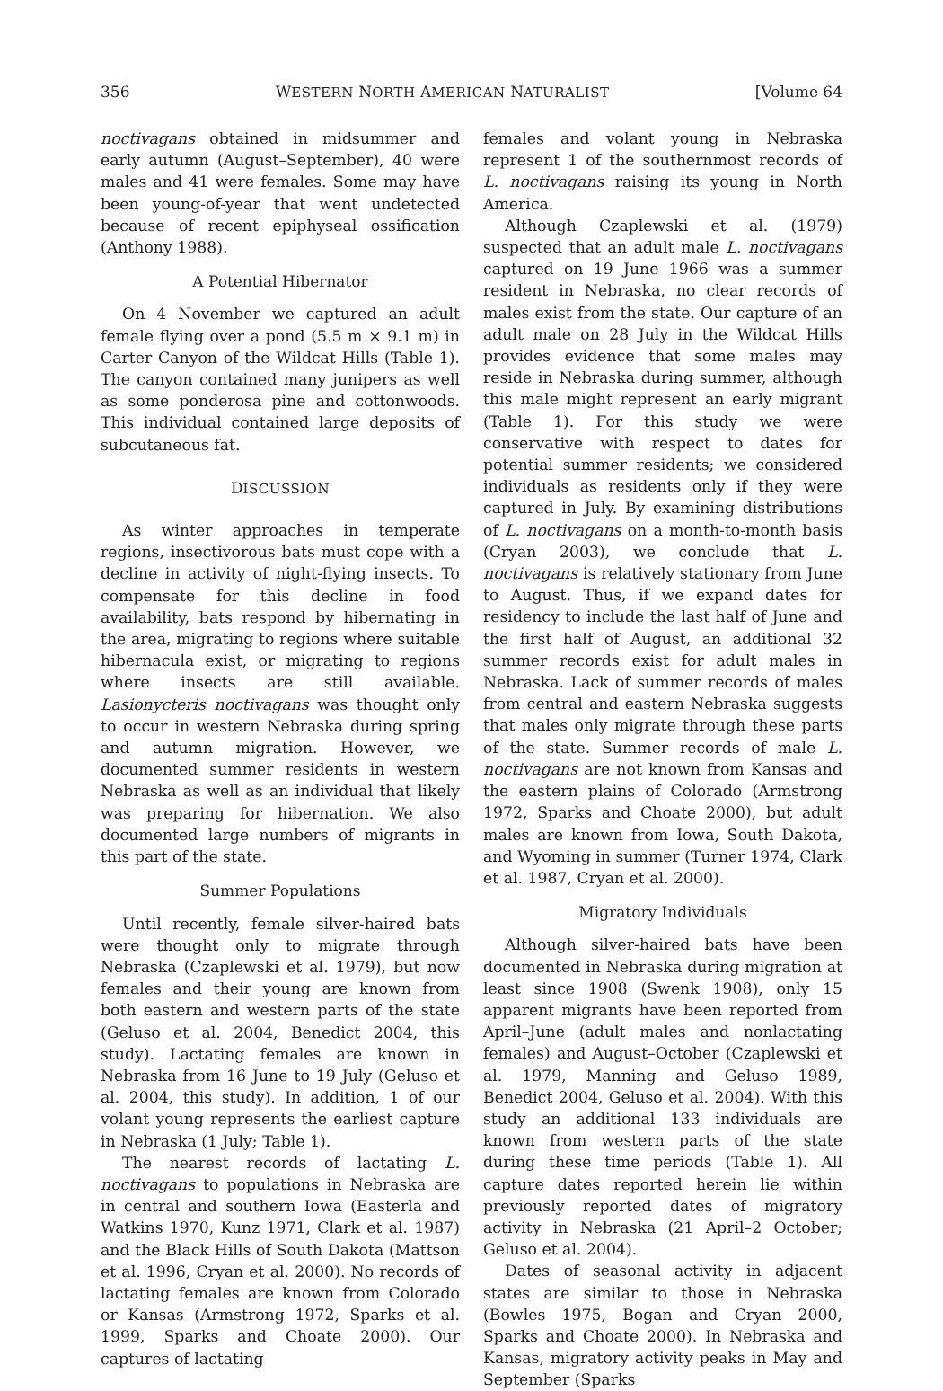356 WESTERN NORTH AMERICAN NATURALIST [Volume 64
noctivagans obtained in midsummer and early autumn (August–September), 40 were males and 41 were females. Some may have been young-of-year that went undetected because of recent epiphyseal ossification (Anthony 1988).
A Potential Hibernator
On 4 November we captured an adult female flying over a pond (5.5 m × 9.1 m) in Carter Canyon of the Wildcat Hills (Table 1). The canyon contained many junipers as well as some ponderosa pine and cottonwoods. This individual contained large deposits of subcutaneous fat.
DISCUSSION
As winter approaches in temperate regions, insectivorous bats must cope with a decline in activity of night-flying insects. To compensate for this decline in food availability, bats respond by hibernating in the area, migrating to regions where suitable hibernacula exist, or migrating to regions where insects are still available. Lasionycteris noctivagans was thought only to occur in western Nebraska during spring and autumn migration. However, we documented summer residents in western Nebraska as well as an individual that likely was preparing for hibernation. We also documented large numbers of migrants in this part of the state.
Summer Populations
Until recently, female silver-haired bats were thought only to migrate through Nebraska (Czaplewski et al. 1979), but now females and their young are known from both eastern and western parts of the state (Geluso et al. 2004, Benedict 2004, this study). Lactating females are known in Nebraska from 16 June to 19 July (Geluso et al. 2004, this study). In addition, 1 of our volant young represents the earliest capture in Nebraska (1 July; Table 1).
The nearest records of lactating L. noctivagans to populations in Nebraska are in central and southern Iowa (Easterla and Watkins 1970, Kunz 1971, Clark et al. 1987) and the Black Hills of South Dakota (Mattson et al. 1996, Cryan et al. 2000). No records of lactating females are known from Colorado or Kansas (Armstrong 1972, Sparks et al. 1999, Sparks and Choate 2000). Our captures of lactating
females and volant young in Nebraska represent 1 of the southernmost records of L. noctivagans raising its young in North America.
Although Czaplewski et al. (1979) suspected that an adult male L. noctivagans captured on 19 June 1966 was a summer resident in Nebraska, no clear records of males exist from the state. Our capture of an adult male on 28 July in the Wildcat Hills provides evidence that some males may reside in Nebraska during summer, although this male might represent an early migrant (Table 1). For this study we were conservative with respect to dates for potential summer residents; we considered individuals as residents only if they were captured in July. By examining distributions of L. noctivagans on a month-to-month basis (Cryan 2003), we conclude that L. noctivagans is relatively stationary from June to August. Thus, if we expand dates for residency to include the last half of June and the first half of August, an additional 32 summer records exist for adult males in Nebraska. Lack of summer records of males from central and eastern Nebraska suggests that males only migrate through these parts of the state. Summer records of male L. noctivagans are not known from Kansas and the eastern plains of Colorado (Armstrong 1972, Sparks and Choate 2000), but adult males are known from Iowa, South Dakota, and Wyoming in summer (Turner 1974, Clark et al. 1987, Cryan et al. 2000).
Migratory Individuals
Although silver-haired bats have been documented in Nebraska during migration at least since 1908 (Swenk 1908), only 15 apparent migrants have been reported from April–June (adult males and nonlactating females) and August–October (Czaplewski et al. 1979, Manning and Geluso 1989, Benedict 2004, Geluso et al. 2004). With this study an additional 133 individuals are known from western parts of the state during these time periods (Table 1). All capture dates reported herein lie within previously reported dates of migratory activity in Nebraska (21 April–2 October; Geluso et al. 2004).
Dates of seasonal activity in adjacent states are similar to those in Nebraska (Bowles 1975, Bogan and Cryan 2000, Sparks and Choate 2000). In Nebraska and Kansas, migratory activity peaks in May and September (Sparks